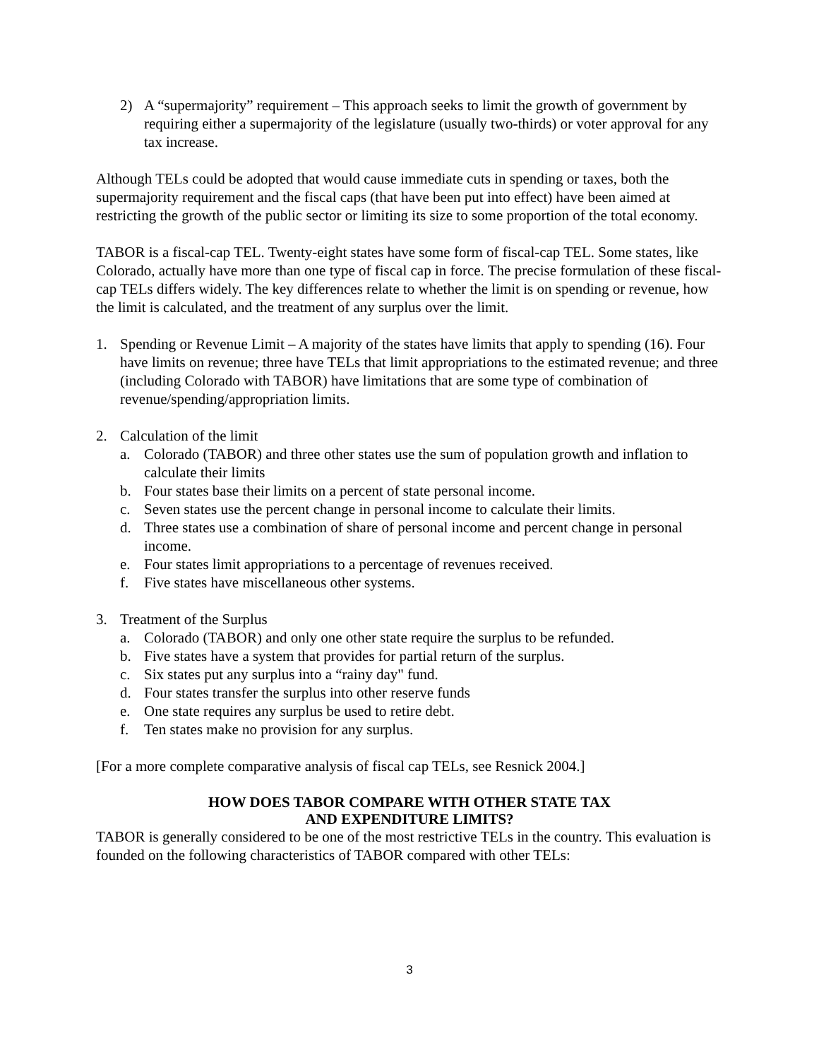2) A “supermajority” requirement – This approach seeks to limit the growth of government by requiring either a supermajority of the legislature (usually two-thirds) or voter approval for any tax increase.
Although TELs could be adopted that would cause immediate cuts in spending or taxes, both the supermajority requirement and the fiscal caps (that have been put into effect) have been aimed at restricting the growth of the public sector or limiting its size to some proportion of the total economy.
TABOR is a fiscal-cap TEL. Twenty-eight states have some form of fiscal-cap TEL. Some states, like Colorado, actually have more than one type of fiscal cap in force. The precise formulation of these fiscal-cap TELs differs widely. The key differences relate to whether the limit is on spending or revenue, how the limit is calculated, and the treatment of any surplus over the limit.
1. Spending or Revenue Limit – A majority of the states have limits that apply to spending (16). Four have limits on revenue; three have TELs that limit appropriations to the estimated revenue; and three (including Colorado with TABOR) have limitations that are some type of combination of revenue/spending/appropriation limits.
2. Calculation of the limit
a. Colorado (TABOR) and three other states use the sum of population growth and inflation to calculate their limits
b. Four states base their limits on a percent of state personal income.
c. Seven states use the percent change in personal income to calculate their limits.
d. Three states use a combination of share of personal income and percent change in personal income.
e. Four states limit appropriations to a percentage of revenues received.
f. Five states have miscellaneous other systems.
3. Treatment of the Surplus
a. Colorado (TABOR) and only one other state require the surplus to be refunded.
b. Five states have a system that provides for partial return of the surplus.
c. Six states put any surplus into a “rainy day" fund.
d. Four states transfer the surplus into other reserve funds
e. One state requires any surplus be used to retire debt.
f. Ten states make no provision for any surplus.
[For a more complete comparative analysis of fiscal cap TELs, see Resnick 2004.]
HOW DOES TABOR COMPARE WITH OTHER STATE TAX
AND EXPENDITURE LIMITS?
TABOR is generally considered to be one of the most restrictive TELs in the country. This evaluation is founded on the following characteristics of TABOR compared with other TELs:
3